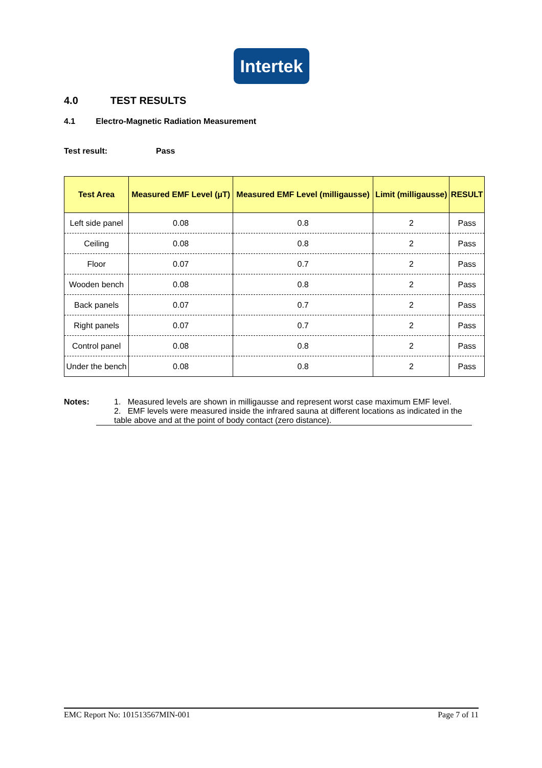Intertek
4.0 TEST RESULTS
4.1 Electro-Magnetic Radiation Measurement
Test result: Pass
| Test Area | Measured EMF Level (μT) | Measured EMF Level (milligausse) | Limit (milligausse) | RESULT |
| --- | --- | --- | --- | --- |
| Left side panel | 0.08 | 0.8 | 2 | Pass |
| Ceiling | 0.08 | 0.8 | 2 | Pass |
| Floor | 0.07 | 0.7 | 2 | Pass |
| Wooden bench | 0.08 | 0.8 | 2 | Pass |
| Back panels | 0.07 | 0.7 | 2 | Pass |
| Right panels | 0.07 | 0.7 | 2 | Pass |
| Control panel | 0.08 | 0.8 | 2 | Pass |
| Under the bench | 0.08 | 0.8 | 2 | Pass |
Notes: 1. Measured levels are shown in milligausse and represent worst case maximum EMF level.
2. EMF levels were measured inside the infrared sauna at different locations as indicated in the table above and at the point of body contact (zero distance).
EMC Report No: 101513567MIN-001 Page 7 of 11